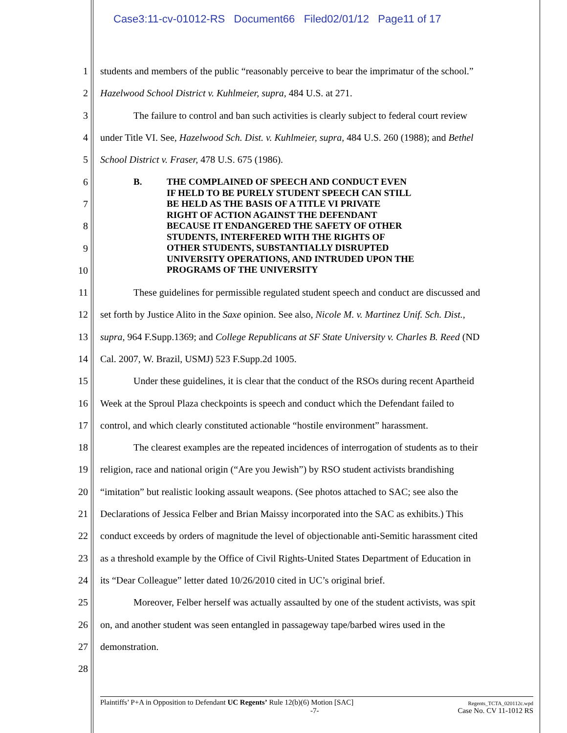Case3:11-cv-01012-RS Document66 Filed02/01/12 Page11 of 17
1 students and members of the public “reasonably perceive to bear the imprimatur of the school.”
2 Hazelwood School District v. Kuhlmeier, supra, 484 U.S. at 271.
3 The failure to control and ban such activities is clearly subject to federal court review
4 under Title VI. See, Hazelwood Sch. Dist. v. Kuhlmeier, supra, 484 U.S. 260 (1988); and Bethel
5 School District v. Fraser, 478 U.S. 675 (1986).
6
7
8
9
10
B. THE COMPLAINED OF SPEECH AND CONDUCT EVEN
IF HELD TO BE PURELY STUDENT SPEECH CAN STILL
BE HELD AS THE BASIS OF A TITLE VI PRIVATE
RIGHT OF ACTION AGAINST THE DEFENDANT
BECAUSE IT ENDANGERED THE SAFETY OF OTHER
STUDENTS, INTERFERED WITH THE RIGHTS OF
OTHER STUDENTS, SUBSTANTIALLY DISRUPTED
UNIVERSITY OPERATIONS, AND INTRUDED UPON THE
PROGRAMS OF THE UNIVERSITY
11 These guidelines for permissible regulated student speech and conduct are discussed and
12 set forth by Justice Alito in the Saxe opinion. See also, Nicole M. v. Martinez Unif. Sch. Dist.,
13 supra, 964 F.Supp.1369; and College Republicans at SF State University v. Charles B. Reed (ND
14 Cal. 2007, W. Brazil, USMJ) 523 F.Supp.2d 1005.
15 Under these guidelines, it is clear that the conduct of the RSOs during recent Apartheid
16 Week at the Sproul Plaza checkpoints is speech and conduct which the Defendant failed to
17 control, and which clearly constituted actionable “hostile environment” harassment.
18 The clearest examples are the repeated incidences of interrogation of students as to their
19 religion, race and national origin (“Are you Jewish”) by RSO student activists brandishing
20 “imitation” but realistic looking assault weapons. (See photos attached to SAC; see also the
21 Declarations of Jessica Felber and Brian Maissy incorporated into the SAC as exhibits.) This
22 conduct exceeds by orders of magnitude the level of objectionable anti-Semitic harassment cited
23 as a threshold example by the Office of Civil Rights-United States Department of Education in
24 its “Dear Colleague” letter dated 10/26/2010 cited in UC’s original brief.
25 Moreover, Felber herself was actually assaulted by one of the student activists, was spit
26 on, and another student was seen entangled in passageway tape/barbed wires used in the
27 demonstration.
28
Plaintiffs’ P+A in Opposition to Defendant UC Regents’ Rule 12(b)(6) Motion [SAC] Regents_TCTA_020112c.wpd
-7- Case No. CV 11-1012 RS